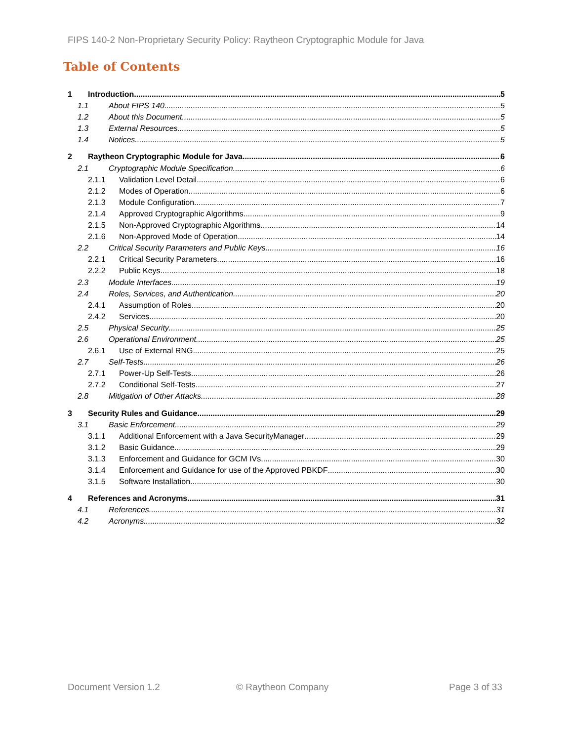FIPS 140-2 Non-Proprietary Security Policy: Raytheon Cryptographic Module for Java
Table of Contents
1 Introduction 5
1.1 About FIPS 140 5
1.2 About this Document 5
1.3 External Resources 5
1.4 Notices 5
2 Raytheon Cryptographic Module for Java 6
2.1 Cryptographic Module Specification 6
2.1.1 Validation Level Detail 6
2.1.2 Modes of Operation 6
2.1.3 Module Configuration 7
2.1.4 Approved Cryptographic Algorithms 9
2.1.5 Non-Approved Cryptographic Algorithms 14
2.1.6 Non-Approved Mode of Operation 14
2.2 Critical Security Parameters and Public Keys 16
2.2.1 Critical Security Parameters 16
2.2.2 Public Keys 18
2.3 Module Interfaces 19
2.4 Roles, Services, and Authentication 20
2.4.1 Assumption of Roles 20
2.4.2 Services 20
2.5 Physical Security 25
2.6 Operational Environment 25
2.6.1 Use of External RNG 25
2.7 Self-Tests 26
2.7.1 Power-Up Self-Tests 26
2.7.2 Conditional Self-Tests 27
2.8 Mitigation of Other Attacks 28
3 Security Rules and Guidance 29
3.1 Basic Enforcement 29
3.1.1 Additional Enforcement with a Java SecurityManager 29
3.1.2 Basic Guidance 29
3.1.3 Enforcement and Guidance for GCM IVs 30
3.1.4 Enforcement and Guidance for use of the Approved PBKDF 30
3.1.5 Software Installation 30
4 References and Acronyms 31
4.1 References 31
4.2 Acronyms 32
Document Version 1.2 © Raytheon Company Page 3 of 33